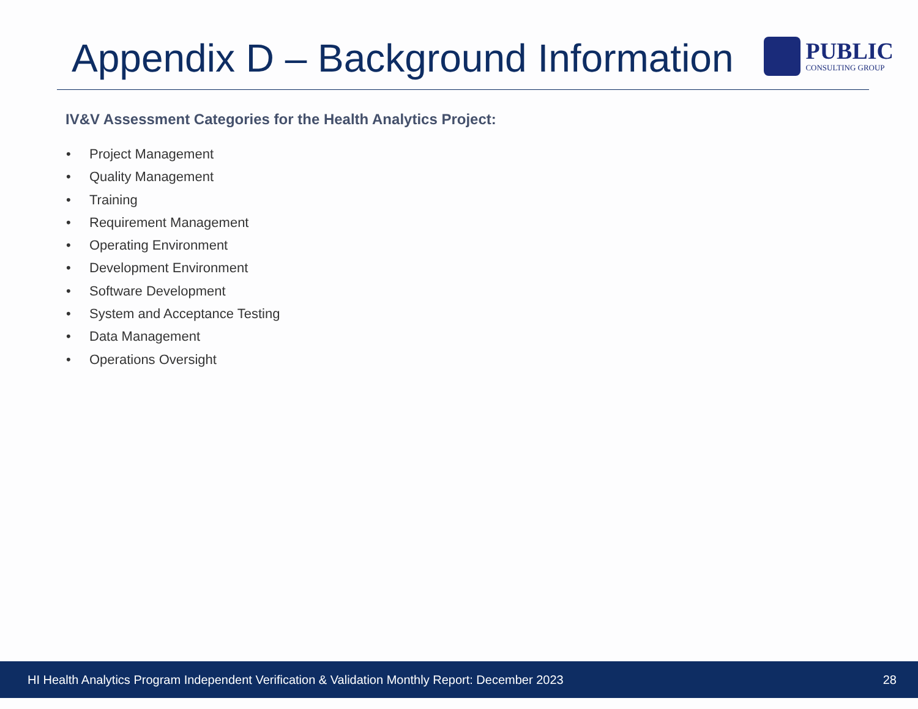Appendix D – Background Information
PUBLIC
CONSULTING GROUP
IV&V Assessment Categories for the Health Analytics Project:
• Project Management
• Quality Management
• Training
• Requirement Management
• Operating Environment
• Development Environment
• Software Development
• System and Acceptance Testing
• Data Management
• Operations Oversight
HI Health Analytics Program Independent Verification & Validation Monthly Report: December 2023 28